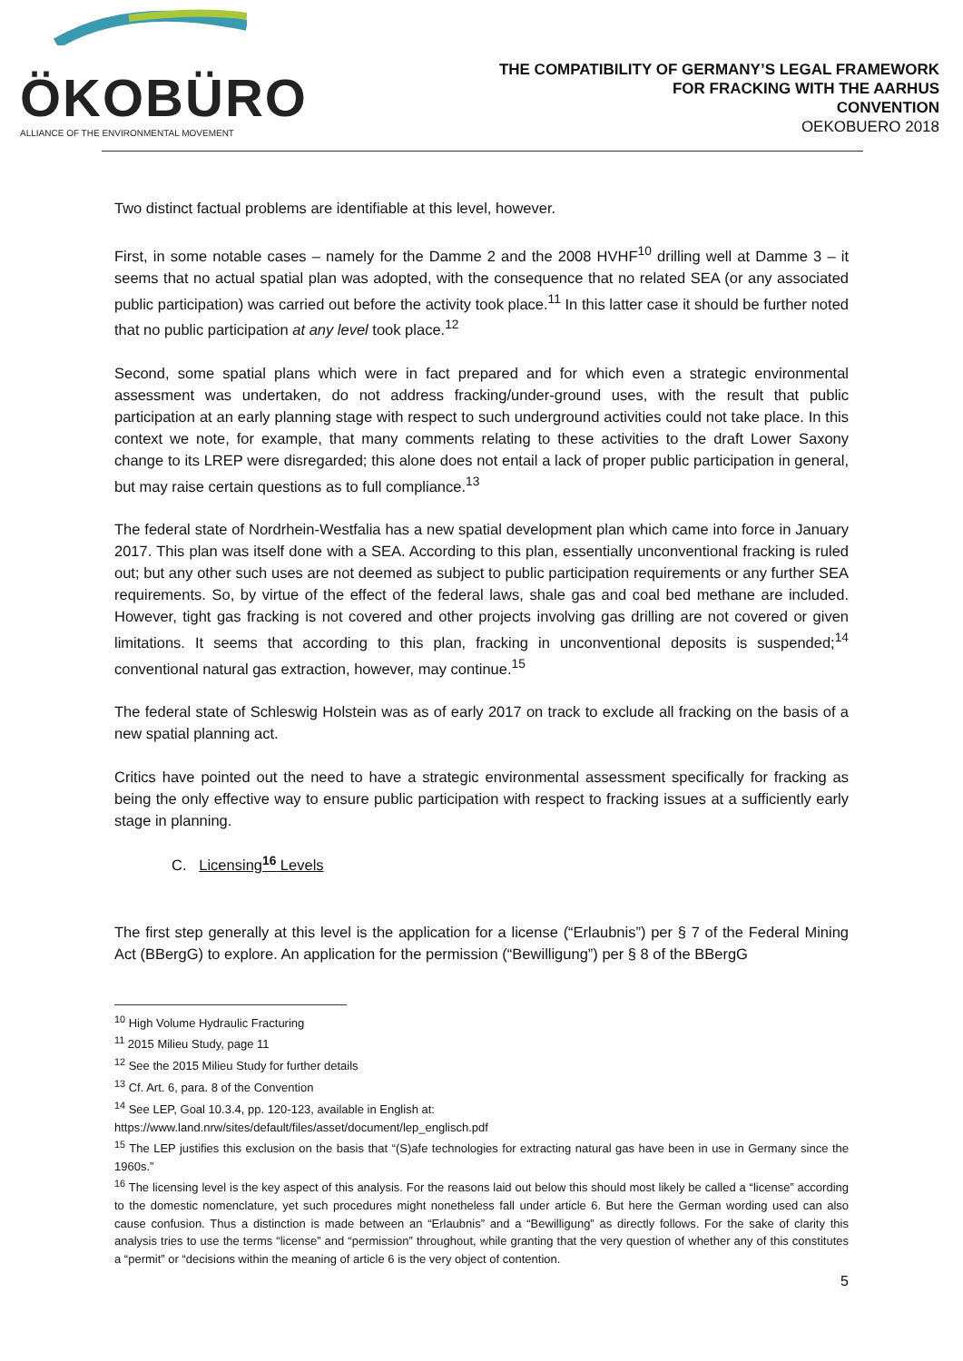ÖKOBÜRO
ALLIANCE OF THE ENVIRONMENTAL MOVEMENT
THE COMPATIBILITY OF GERMANY’S LEGAL FRAMEWORK
FOR FRACKING WITH THE AARHUS
CONVENTION
OEKOBUERO 2018
Two distinct factual problems are identifiable at this level, however.
First, in some notable cases – namely for the Damme 2 and the 2008 HVHF<sup>10</sup> drilling well at Damme 3 – it seems that no actual spatial plan was adopted, with the consequence that no related SEA (or any associated public participation) was carried out before the activity took place.<sup>11</sup> In this latter case it should be further noted that no public participation at any level took place.<sup>12</sup>
Second, some spatial plans which were in fact prepared and for which even a strategic environmental assessment was undertaken, do not address fracking/under-ground uses, with the result that public participation at an early planning stage with respect to such underground activities could not take place. In this context we note, for example, that many comments relating to these activities to the draft Lower Saxony change to its LREP were disregarded; this alone does not entail a lack of proper public participation in general, but may raise certain questions as to full compliance.<sup>13</sup>
The federal state of Nordrhein-Westfalia has a new spatial development plan which came into force in January 2017. This plan was itself done with a SEA. According to this plan, essentially unconventional fracking is ruled out; but any other such uses are not deemed as subject to public participation requirements or any further SEA requirements. So, by virtue of the effect of the federal laws, shale gas and coal bed methane are included. However, tight gas fracking is not covered and other projects involving gas drilling are not covered or given limitations. It seems that according to this plan, fracking in unconventional deposits is suspended;<sup>14</sup> conventional natural gas extraction, however, may continue.<sup>15</sup>
The federal state of Schleswig Holstein was as of early 2017 on track to exclude all fracking on the basis of a new spatial planning act.
Critics have pointed out the need to have a strategic environmental assessment specifically for fracking as being the only effective way to ensure public participation with respect to fracking issues at a sufficiently early stage in planning.
C. Licensing<sup>16</sup> Levels
The first step generally at this level is the application for a license (“Erlaubnis”) per § 7 of the Federal Mining Act (BBergG) to explore. An application for the permission (“Bewilligung”) per § 8 of the BBergG
<sup>10</sup> High Volume Hydraulic Fracturing
<sup>11</sup> 2015 Milieu Study, page 11
<sup>12</sup> See the 2015 Milieu Study for further details
<sup>13</sup> Cf. Art. 6, para. 8 of the Convention
<sup>14</sup> See LEP, Goal 10.3.4, pp. 120-123, available in English at:
https://www.land.nrw/sites/default/files/asset/document/lep_englisch.pdf
<sup>15</sup> The LEP justifies this exclusion on the basis that “(S)afe technologies for extracting natural gas have been in use in Germany since the 1960s.”
<sup>16</sup> The licensing level is the key aspect of this analysis. For the reasons laid out below this should most likely be called a “license” according to the domestic nomenclature, yet such procedures might nonetheless fall under article 6. But here the German wording used can also cause confusion. Thus a distinction is made between an “Erlaubnis” and a “Bewilligung” as directly follows. For the sake of clarity this analysis tries to use the terms “license” and “permission” throughout, while granting that the very question of whether any of this constitutes a “permit” or “decisions within the meaning of article 6 is the very object of contention.
5